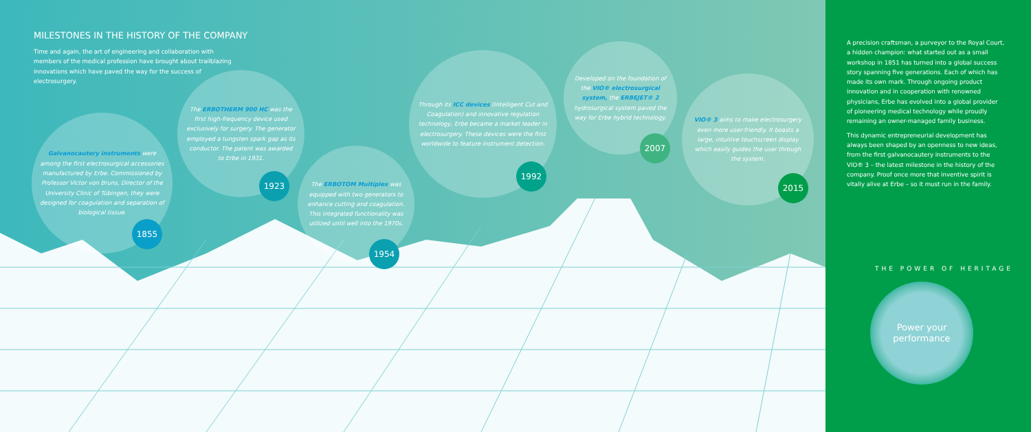MILESTONES IN THE HISTORY OF THE COMPANY
Time and again, the art of engineering and collaboration with members of the medical profession have brought about trailblazing innovations which have paved the way for the success of electrosurgery.
Galvanocautery instruments were among the first electrosurgical accessories manufactured by Erbe. Commissioned by Professor Victor von Bruns, Director of the University Clinic of Tübingen, they were designed for coagulation and separation of biological tissue.
1855
The ERBOTHERM 900 HC was the first high-frequency device used exclusively for surgery. The generator employed a tungsten spark gap as its conductor. The patent was awarded to Erbe in 1931.
1923
The ERBOTOM Multiplex was equipped with two generators to enhance cutting and coagulation. This integrated functionality was utilized until well into the 1970s.
1954
Through its ICC devices (Intelligent Cut and Coagulation) and innovative regulation technology, Erbe became a market leader in electrosurgery. These devices were the first worldwide to feature instrument detection.
1992
Developed on the foundation of the VIO® electrosurgical system, the ERBEJET® 2 hydrosurgical system paved the way for Erbe hybrid technology.
2007
VIO® 3 aims to make electrosurgery even more user-friendly. It boasts a large, intuitive touchscreen display which easily guides the user through the system.
2015
A precision craftsman, a purveyor to the Royal Court, a hidden champion: what started out as a small workshop in 1851 has turned into a global success story spanning five generations. Each of which has made its own mark. Through ongoing product innovation and in cooperation with renowned physicians, Erbe has evolved into a global provider of pioneering medical technology while proudly remaining an owner-managed family business.
This dynamic entrepreneurial development has always been shaped by an openness to new ideas, from the first galvanocautery instruments to the VIO® 3 – the latest milestone in the history of the company. Proof once more that inventive spirit is vitally alive at Erbe – so it must run in the family.
THE POWER OF HERITAGE
Power your
performance